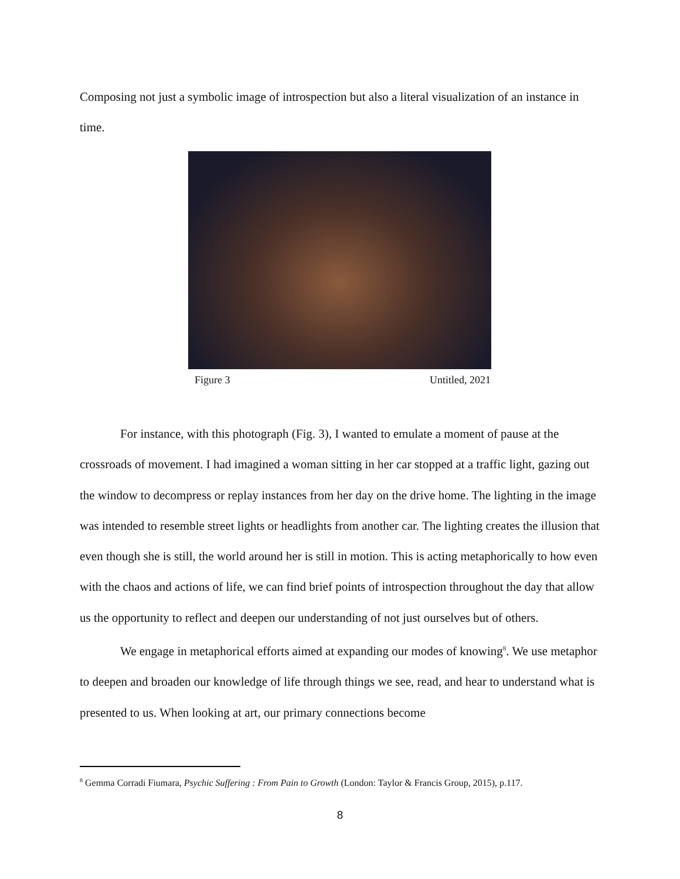Composing not just a symbolic image of introspection but also a literal visualization of an instance in time.
Figure 3 Untitled, 2021
For instance, with this photograph (Fig. 3), I wanted to emulate a moment of pause at the crossroads of movement. I had imagined a woman sitting in her car stopped at a traffic light, gazing out the window to decompress or replay instances from her day on the drive home. The lighting in the image was intended to resemble street lights or headlights from another car. The lighting creates the illusion that even though she is still, the world around her is still in motion. This is acting metaphorically to how even with the chaos and actions of life, we can find brief points of introspection throughout the day that allow us the opportunity to reflect and deepen our understanding of not just ourselves but of others.
We engage in metaphorical efforts aimed at expanding our modes of knowing<sup>8</sup>. We use metaphor to deepen and broaden our knowledge of life through things we see, read, and hear to understand what is presented to us. When looking at art, our primary connections become
<sup>8</sup> Gemma Corradi Fiumara, Psychic Suffering : From Pain to Growth (London: Taylor & Francis Group, 2015), p.117.
8